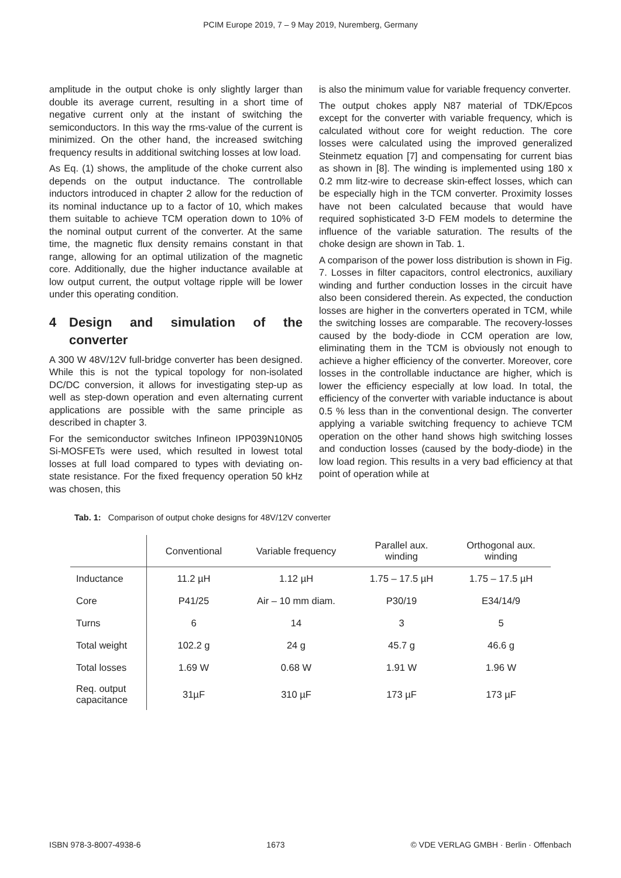PCIM Europe 2019, 7 – 9 May 2019, Nuremberg, Germany
amplitude in the output choke is only slightly larger than double its average current, resulting in a short time of negative current only at the instant of switching the semiconductors. In this way the rms-value of the current is minimized. On the other hand, the increased switching frequency results in additional switching losses at low load.
As Eq. (1) shows, the amplitude of the choke current also depends on the output inductance. The controllable inductors introduced in chapter 2 allow for the reduction of its nominal inductance up to a factor of 10, which makes them suitable to achieve TCM operation down to 10% of the nominal output current of the converter. At the same time, the magnetic flux density remains constant in that range, allowing for an optimal utilization of the magnetic core. Additionally, due the higher inductance available at low output current, the output voltage ripple will be lower under this operating condition.
4 Design and simulation of the converter
A 300 W 48V/12V full-bridge converter has been designed. While this is not the typical topology for non-isolated DC/DC conversion, it allows for investigating step-up as well as step-down operation and even alternating current applications are possible with the same principle as described in chapter 3.
For the semiconductor switches Infineon IPP039N10N05 Si-MOSFETs were used, which resulted in lowest total losses at full load compared to types with deviating on-state resistance. For the fixed frequency operation 50 kHz was chosen, this
is also the minimum value for variable frequency converter.
The output chokes apply N87 material of TDK/Epcos except for the converter with variable frequency, which is calculated without core for weight reduction. The core losses were calculated using the improved generalized Steinmetz equation [7] and compensating for current bias as shown in [8]. The winding is implemented using 180 x 0.2 mm litz-wire to decrease skin-effect losses, which can be especially high in the TCM converter. Proximity losses have not been calculated because that would have required sophisticated 3-D FEM models to determine the influence of the variable saturation. The results of the choke design are shown in Tab. 1.
A comparison of the power loss distribution is shown in Fig. 7. Losses in filter capacitors, control electronics, auxiliary winding and further conduction losses in the circuit have also been considered therein. As expected, the conduction losses are higher in the converters operated in TCM, while the switching losses are comparable. The recovery-losses caused by the body-diode in CCM operation are low, eliminating them in the TCM is obviously not enough to achieve a higher efficiency of the converter. Moreover, core losses in the controllable inductance are higher, which is lower the efficiency especially at low load. In total, the efficiency of the converter with variable inductance is about 0.5 % less than in the conventional design. The converter applying a variable switching frequency to achieve TCM operation on the other hand shows high switching losses and conduction losses (caused by the body-diode) in the low load region. This results in a very bad efficiency at that point of operation while at
Tab. 1: Comparison of output choke designs for 48V/12V converter
| | Conventional | Variable frequency | Parallel aux. winding | Orthogonal aux. winding |
| --- | --- | --- | --- | --- |
| Inductance | 11.2 µH | 1.12 µH | 1.75 – 17.5 µH | 1.75 – 17.5 µH |
| Core | P41/25 | Air – 10 mm diam. | P30/19 | E34/14/9 |
| Turns | 6 | 14 | 3 | 5 |
| Total weight | 102.2 g | 24 g | 45.7 g | 46.6 g |
| Total losses | 1.69 W | 0.68 W | 1.91 W | 1.96 W |
| Req. output capacitance | 31µF | 310 µF | 173 µF | 173 µF |
ISBN 978-3-8007-4938-6 1673 © VDE VERLAG GMBH · Berlin · Offenbach